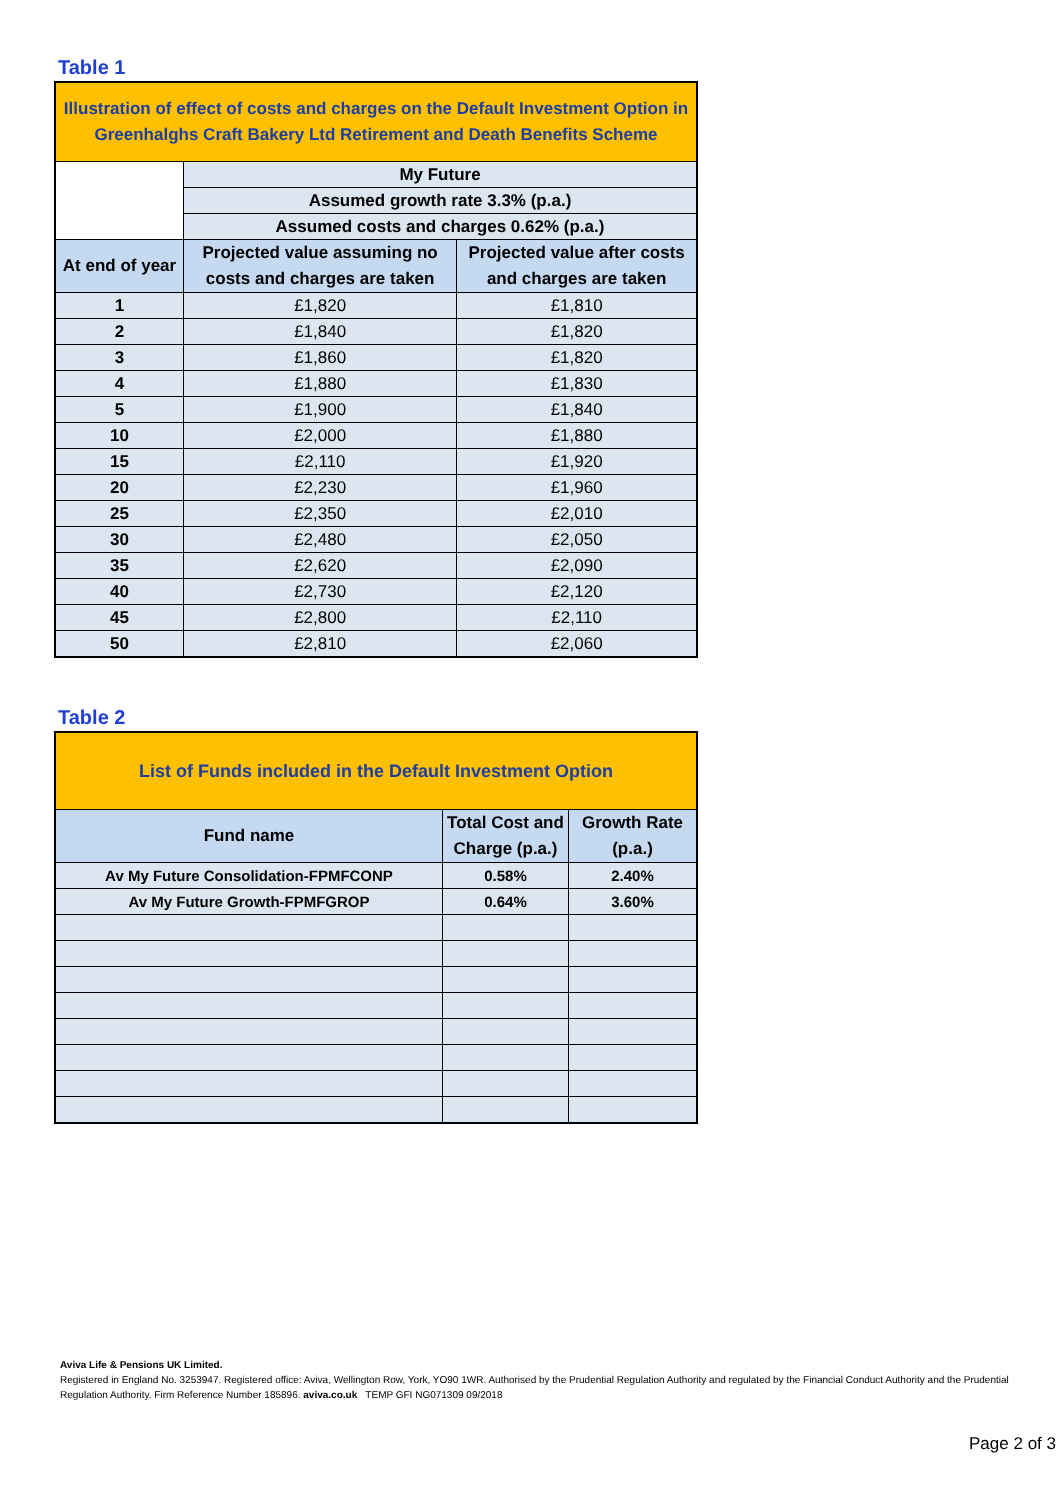Table 1
| Illustration of effect of costs and charges on the Default Investment Option in Greenhalghs Craft Bakery Ltd Retirement and Death Benefits Scheme | | |
| | My Future | |
| | Assumed growth rate 3.3% (p.a.) | |
| | Assumed costs and charges 0.62% (p.a.) | |
| At end of year | Projected value assuming no costs and charges are taken | Projected value after costs and charges are taken |
| 1 | £1,820 | £1,810 |
| 2 | £1,840 | £1,820 |
| 3 | £1,860 | £1,820 |
| 4 | £1,880 | £1,830 |
| 5 | £1,900 | £1,840 |
| 10 | £2,000 | £1,880 |
| 15 | £2,110 | £1,920 |
| 20 | £2,230 | £1,960 |
| 25 | £2,350 | £2,010 |
| 30 | £2,480 | £2,050 |
| 35 | £2,620 | £2,090 |
| 40 | £2,730 | £2,120 |
| 45 | £2,800 | £2,110 |
| 50 | £2,810 | £2,060 |
Table 2
| List of Funds included in the Default Investment Option | | |
| Fund name | Total Cost and Charge (p.a.) | Growth Rate (p.a.) |
| Av My Future Consolidation-FPMFCONP | 0.58% | 2.40% |
| Av My Future Growth-FPMFGROP | 0.64% | 3.60% |
Aviva Life & Pensions UK Limited.
Registered in England No. 3253947. Registered office: Aviva, Wellington Row, York, YO90 1WR. Authorised by the Prudential Regulation Authority and regulated by the Financial Conduct Authority and the Prudential Regulation Authority. Firm Reference Number 185896. aviva.co.uk TEMP GFI NG071309 09/2018
Page 2 of 3